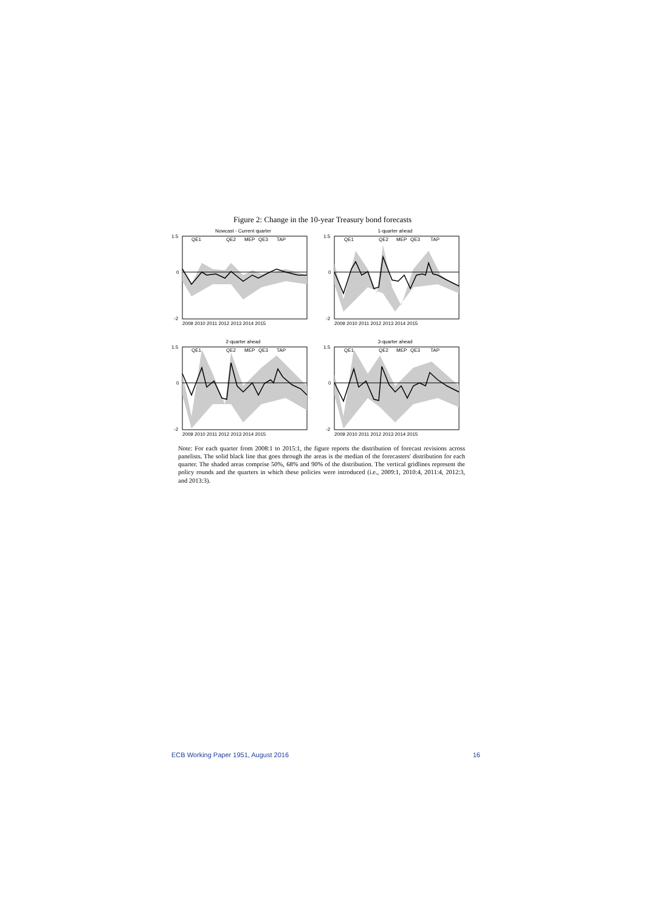Figure 2: Change in the 10-year Treasury bond forecasts
Nowcast - Current quarter
QE1
QE2
MEP
QE3
TAP
1.5
0
-2
2009 2010 2011 2012 2013 2014 2015
1-quarter ahead
QE1
QE2
MEP
QE3
TAP
1.5
0
-2
2009 2010 2011 2012 2013 2014 2015
2-quarter ahead
QE1
QE2
MEP
QE3
TAP
1.5
0
-2
2009 2010 2011 2012 2013 2014 2015
3-quarter ahead
QE1
QE2
MEP
QE3
TAP
1.5
0
-2
2009 2010 2011 2012 2013 2014 2015
Note: For each quarter from 2008:1 to 2015:1, the figure reports the distribution of forecast revisions across panelists. The solid black line that goes through the areas is the median of the forecasters' distribution for each quarter. The shaded areas comprise 50%, 68% and 90% of the distribution. The vertical gridlines represent the policy rounds and the quarters in which these policies were introduced (i.e., 2009:1, 2010:4, 2011:4, 2012:3, and 2013:3).
ECB Working Paper 1951, August 2016 16